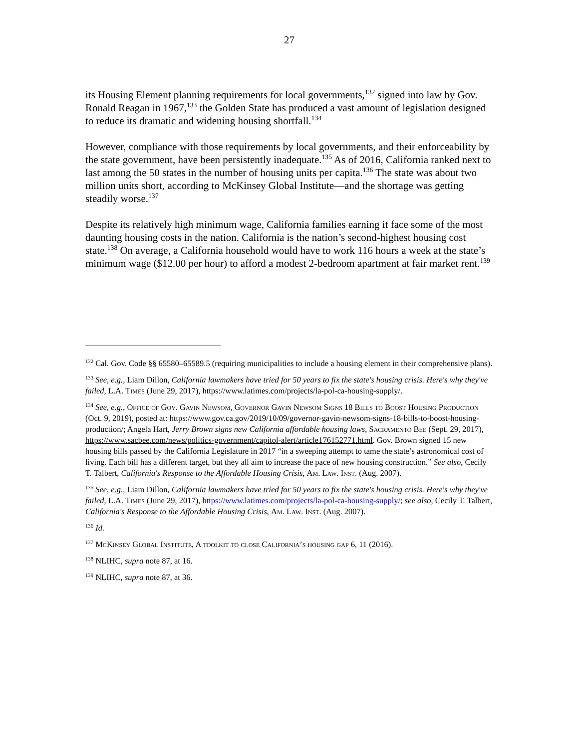27
its Housing Element planning requirements for local governments,<sup>132</sup> signed into law by Gov. Ronald Reagan in 1967,<sup>133</sup> the Golden State has produced a vast amount of legislation designed to reduce its dramatic and widening housing shortfall.<sup>134</sup>
However, compliance with those requirements by local governments, and their enforceability by the state government, have been persistently inadequate.<sup>135</sup> As of 2016, California ranked next to last among the 50 states in the number of housing units per capita.<sup>136</sup> The state was about two million units short, according to McKinsey Global Institute—and the shortage was getting steadily worse.<sup>137</sup>
Despite its relatively high minimum wage, California families earning it face some of the most daunting housing costs in the nation. California is the nation’s second-highest housing cost state.<sup>138</sup> On average, a California household would have to work 116 hours a week at the state’s minimum wage ($12.00 per hour) to afford a modest 2-bedroom apartment at fair market rent.<sup>139</sup>
<sup>132</sup> Cal. Gov. Code §§ 65580–65589.5 (requiring municipalities to include a housing element in their comprehensive plans).
<sup>133</sup> See, e.g., Liam Dillon, California lawmakers have tried for 50 years to fix the state's housing crisis. Here's why they've failed, L.A. Times (June 29, 2017), https://www.latimes.com/projects/la-pol-ca-housing-supply/.
<sup>134</sup> See, e.g., Office of Gov. Gavin Newsom, Governor Gavin Newsom Signs 18 Bills to Boost Housing Production (Oct. 9, 2019), posted at: https://www.gov.ca.gov/2019/10/09/governor-gavin-newsom-signs-18-bills-to-boost-housing-production/; Angela Hart, Jerry Brown signs new California affordable housing laws, Sacramento Bee (Sept. 29, 2017), https://www.sacbee.com/news/politics-government/capitol-alert/article176152771.html. Gov. Brown signed 15 new housing bills passed by the California Legislature in 2017 “in a sweeping attempt to tame the state’s astronomical cost of living. Each bill has a different target, but they all aim to increase the pace of new housing construction.” See also, Cecily T. Talbert, California's Response to the Affordable Housing Crisis, Am. Law. Inst. (Aug. 2007).
<sup>135</sup> See, e.g., Liam Dillon, California lawmakers have tried for 50 years to fix the state's housing crisis. Here's why they've failed, L.A. Times (June 29, 2017), https://www.latimes.com/projects/la-pol-ca-housing-supply/; see also, Cecily T. Talbert, California's Response to the Affordable Housing Crisis, Am. Law. Inst. (Aug. 2007).
<sup>136</sup> Id.
<sup>137</sup> McKinsey Global Institute, A toolkit to close California’s housing gap 6, 11 (2016).
<sup>138</sup> NLIHC, supra note 87, at 16.
<sup>139</sup> NLIHC, supra note 87, at 36.